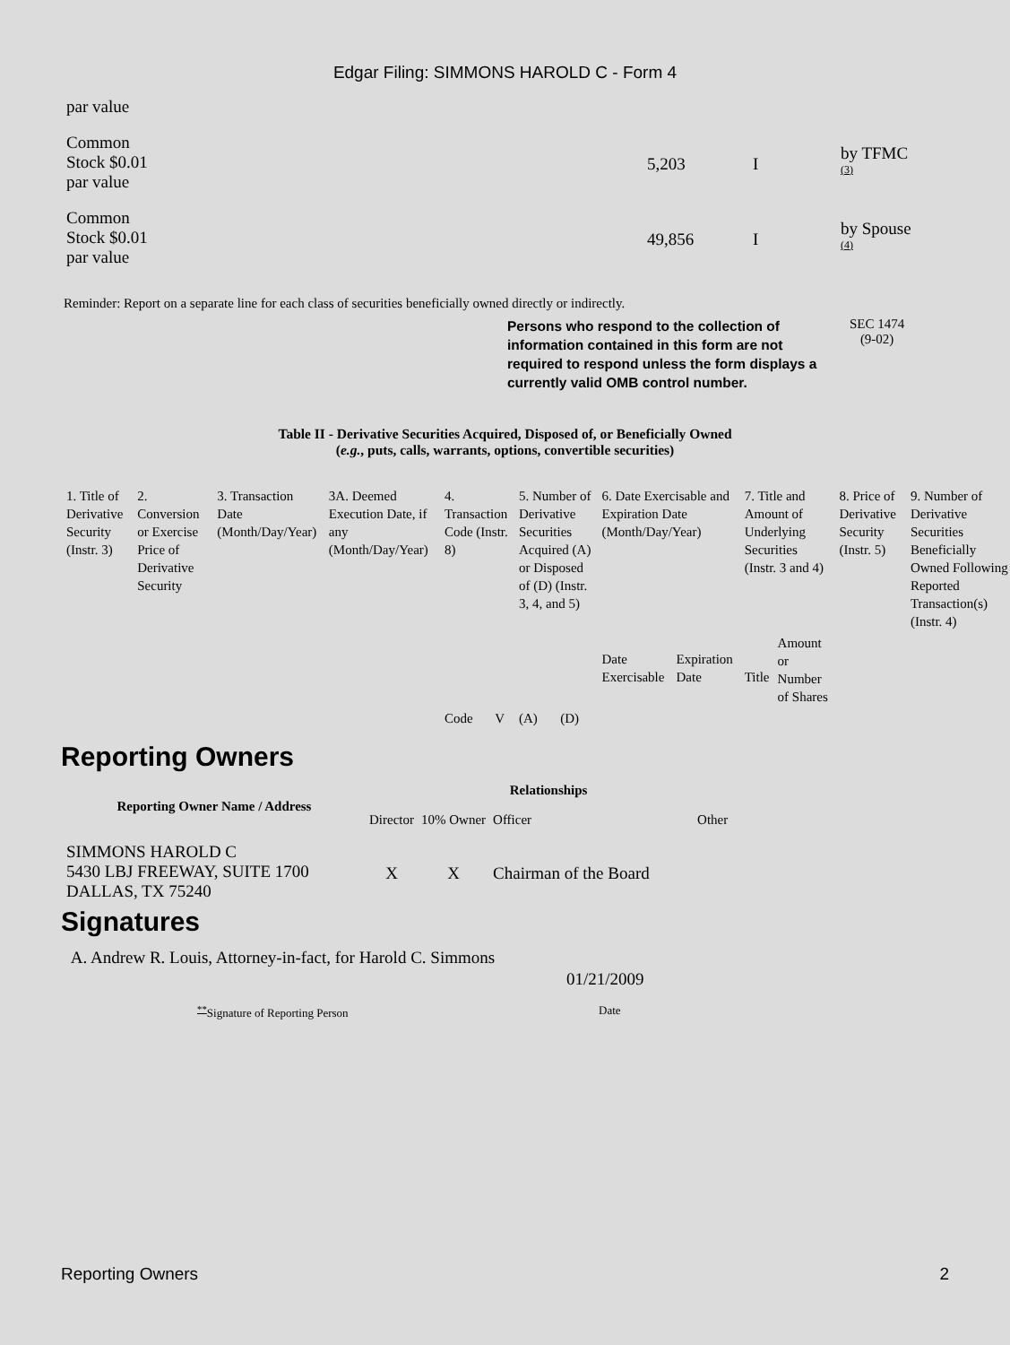Edgar Filing: SIMMONS HAROLD C - Form 4
| par value | | | |
| Common Stock $0.01 par value | 5,203 | I | by TFMC <sup>(3)</sup> |
| Common Stock $0.01 par value | 49,856 | I | by Spouse <sup>(4)</sup> |
Reminder: Report on a separate line for each class of securities beneficially owned directly or indirectly.
Persons who respond to the collection of information contained in this form are not required to respond unless the form displays a currently valid OMB control number.
SEC 1474
(9-02)
Table II - Derivative Securities Acquired, Disposed of, or Beneficially Owned
(e.g., puts, calls, warrants, options, convertible securities)
| 1. Title of Derivative Security (Instr. 3) | 2. Conversion or Exercise Price of Derivative Security | 3. Transaction Date (Month/Day/Year) | 3A. Deemed Execution Date, if any (Month/Day/Year) | 4. Transaction Code (Instr. 8) | | 5. Number of Derivative Securities Acquired (A) or Disposed of (D) (Instr. 3, 4, and 5) | | 6. Date Exercisable and Expiration Date (Month/Day/Year) | | 7. Title and Amount of Underlying Securities (Instr. 3 and 4) | | 8. Price of Derivative Security (Instr. 5) | 9. Number of Derivative Securities Beneficially Owned Following Reported Transaction(s) (Instr. 4) |
| | | | | | | | | Date Exercisable | Expiration Date | Title | Amount or Number of Shares | | |
| | | | | Code | V | (A) | (D) | | | | | | |
Reporting Owners
| Reporting Owner Name / Address | Relationships | | | |
| --- | --- | --- | --- | --- |
| | Director | 10% Owner | Officer | Other |
| SIMMONS HAROLD C 5430 LBJ FREEWAY, SUITE 1700 DALLAS, TX 75240 | X | X | Chairman of the Board | |
Signatures
| A. Andrew R. Louis, Attorney-in-fact, for Harold C. Simmons | 01/21/2009 |
| <sup>**</sup> Signature of Reporting Person | Date |
Reporting Owners 2